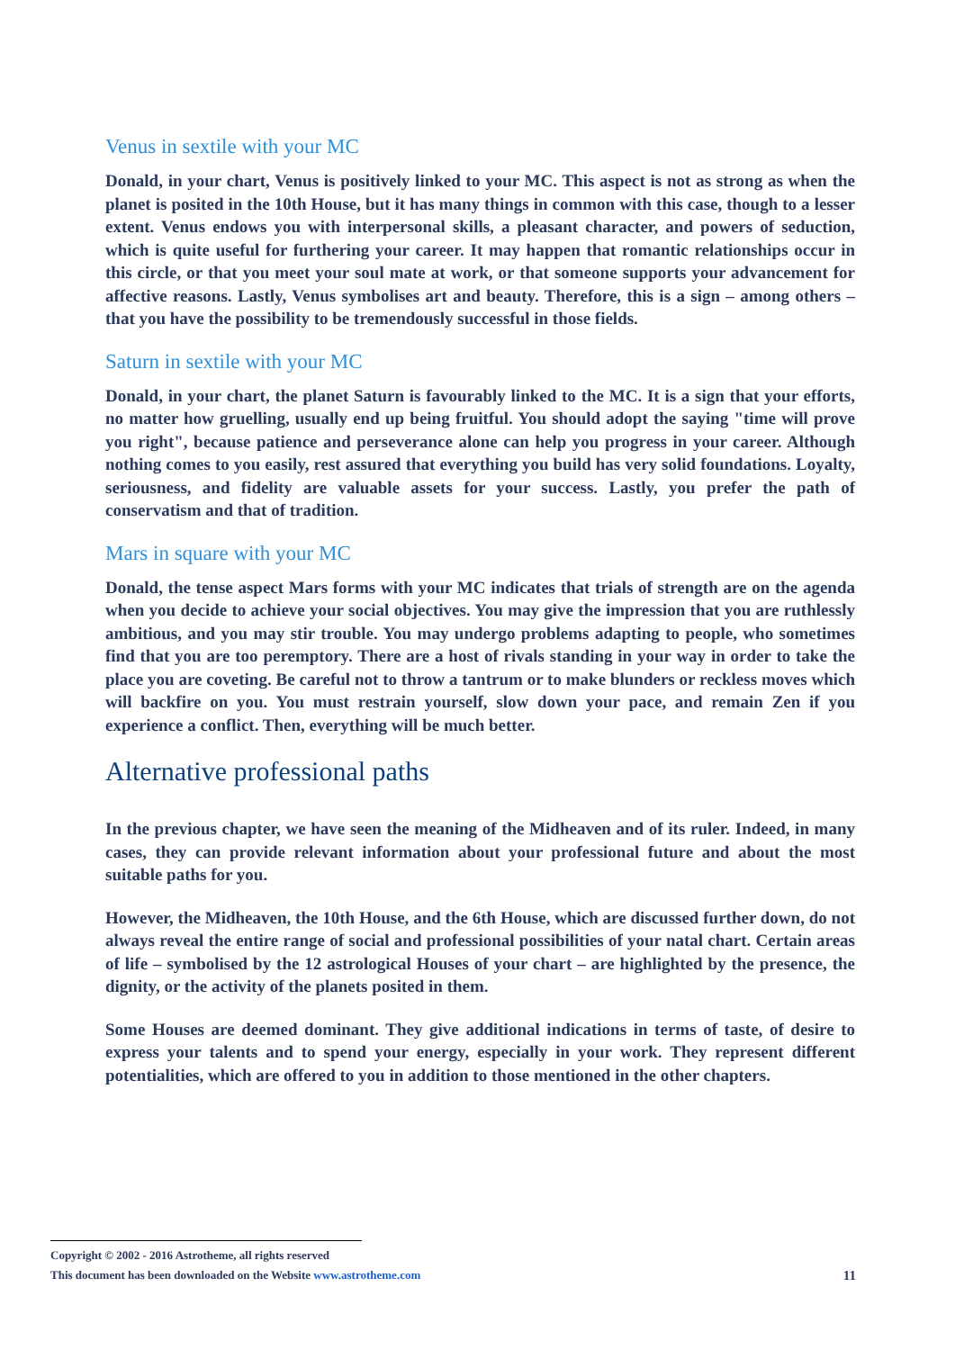Venus in sextile with your MC
Donald, in your chart, Venus is positively linked to your MC. This aspect is not as strong as when the planet is posited in the 10th House, but it has many things in common with this case, though to a lesser extent. Venus endows you with interpersonal skills, a pleasant character, and powers of seduction, which is quite useful for furthering your career. It may happen that romantic relationships occur in this circle, or that you meet your soul mate at work, or that someone supports your advancement for affective reasons. Lastly, Venus symbolises art and beauty. Therefore, this is a sign – among others – that you have the possibility to be tremendously successful in those fields.
Saturn in sextile with your MC
Donald, in your chart, the planet Saturn is favourably linked to the MC. It is a sign that your efforts, no matter how gruelling, usually end up being fruitful. You should adopt the saying "time will prove you right", because patience and perseverance alone can help you progress in your career. Although nothing comes to you easily, rest assured that everything you build has very solid foundations. Loyalty, seriousness, and fidelity are valuable assets for your success. Lastly, you prefer the path of conservatism and that of tradition.
Mars in square with your MC
Donald, the tense aspect Mars forms with your MC indicates that trials of strength are on the agenda when you decide to achieve your social objectives. You may give the impression that you are ruthlessly ambitious, and you may stir trouble. You may undergo problems adapting to people, who sometimes find that you are too peremptory. There are a host of rivals standing in your way in order to take the place you are coveting. Be careful not to throw a tantrum or to make blunders or reckless moves which will backfire on you. You must restrain yourself, slow down your pace, and remain Zen if you experience a conflict. Then, everything will be much better.
Alternative professional paths
In the previous chapter, we have seen the meaning of the Midheaven and of its ruler. Indeed, in many cases, they can provide relevant information about your professional future and about the most suitable paths for you.
However, the Midheaven, the 10th House, and the 6th House, which are discussed further down, do not always reveal the entire range of social and professional possibilities of your natal chart. Certain areas of life – symbolised by the 12 astrological Houses of your chart – are highlighted by the presence, the dignity, or the activity of the planets posited in them.
Some Houses are deemed dominant. They give additional indications in terms of taste, of desire to express your talents and to spend your energy, especially in your work. They represent different potentialities, which are offered to you in addition to those mentioned in the other chapters.
Copyright © 2002 - 2016 Astrotheme, all rights reserved
This document has been downloaded on the Website www.astrotheme.com 11